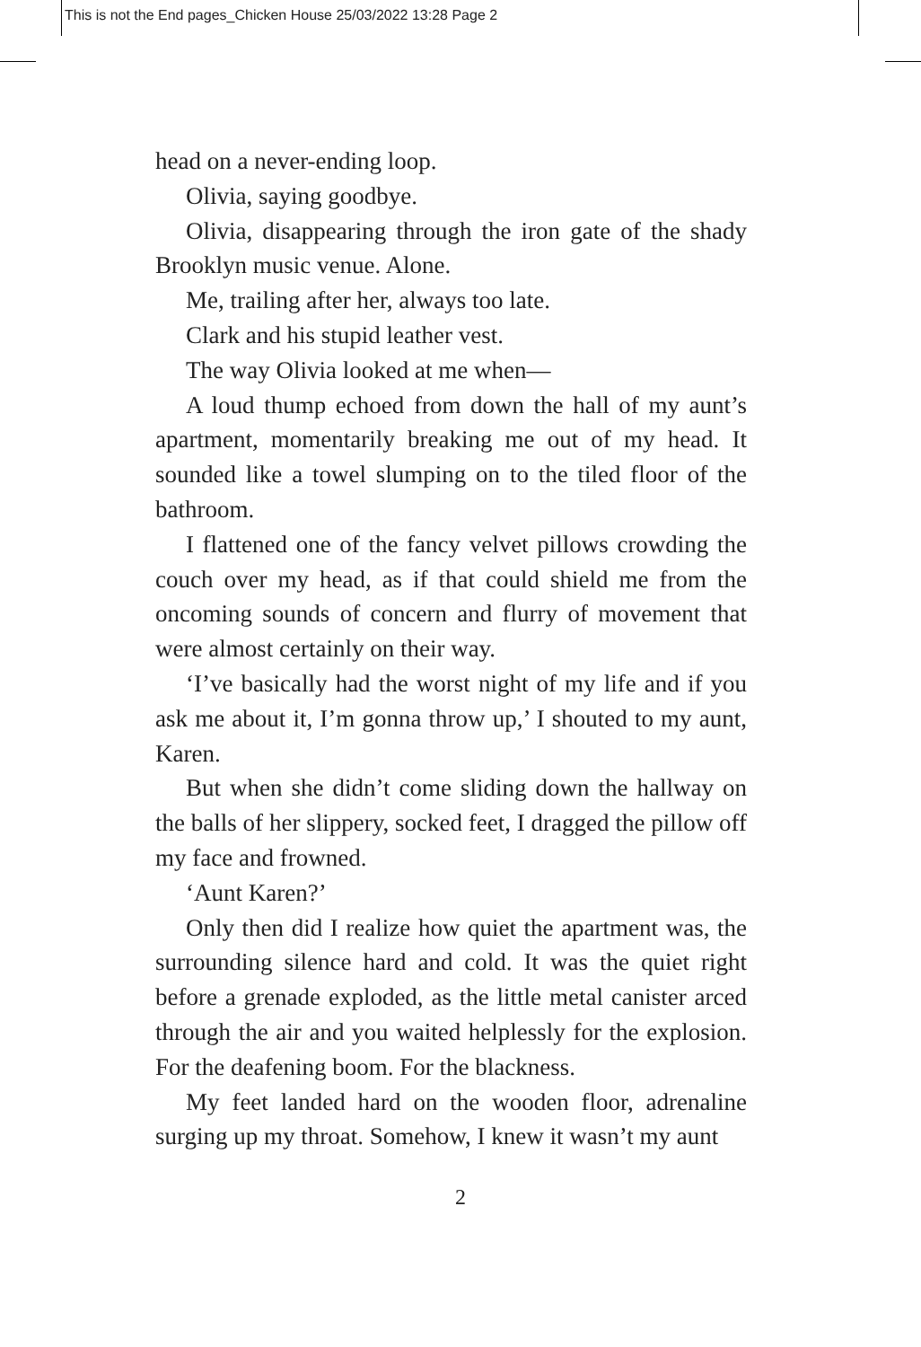This is not the End pages_Chicken House 25/03/2022 13:28 Page 2
head on a never-ending loop.
Olivia, saying goodbye.
Olivia, disappearing through the iron gate of the shady Brooklyn music venue. Alone.
Me, trailing after her, always too late.
Clark and his stupid leather vest.
The way Olivia looked at me when—
A loud thump echoed from down the hall of my aunt’s apartment, momentarily breaking me out of my head. It sounded like a towel slumping on to the tiled floor of the bathroom.
I flattened one of the fancy velvet pillows crowding the couch over my head, as if that could shield me from the oncoming sounds of concern and flurry of movement that were almost certainly on their way.
‘I’ve basically had the worst night of my life and if you ask me about it, I’m gonna throw up,’ I shouted to my aunt, Karen.
But when she didn’t come sliding down the hallway on the balls of her slippery, socked feet, I dragged the pillow off my face and frowned.
‘Aunt Karen?’
Only then did I realize how quiet the apartment was, the surrounding silence hard and cold. It was the quiet right before a grenade exploded, as the little metal canister arced through the air and you waited helplessly for the explosion. For the deafening boom. For the blackness.
My feet landed hard on the wooden floor, adrenaline surging up my throat. Somehow, I knew it wasn’t my aunt
2